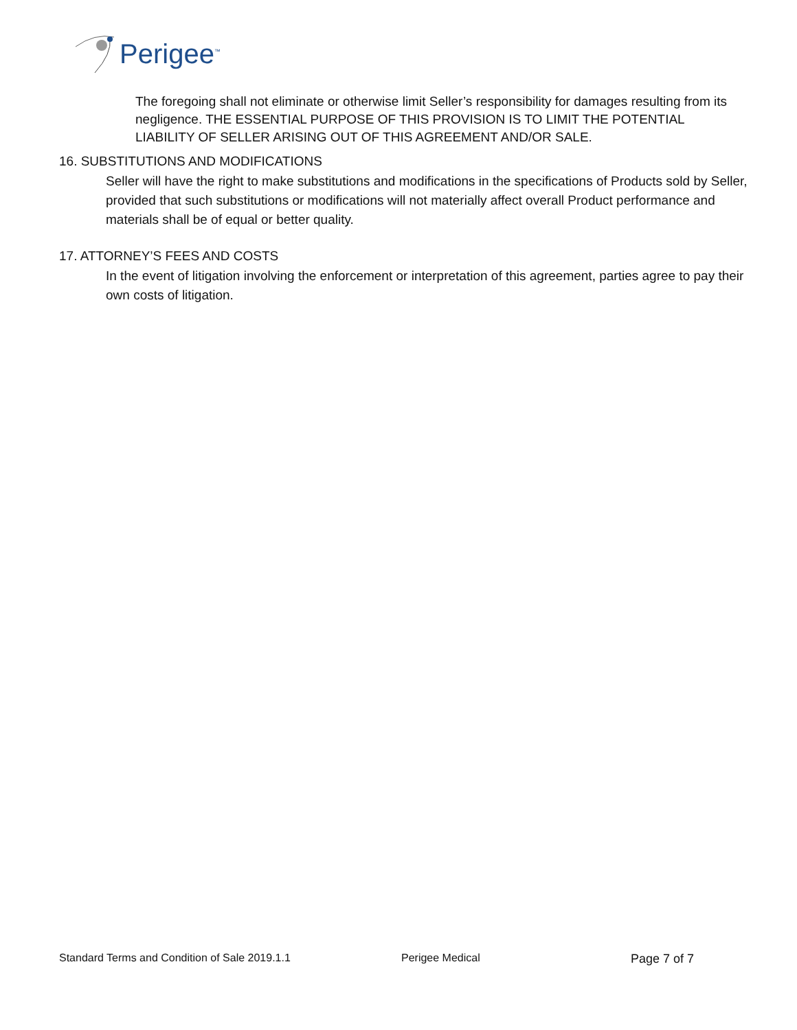Perigee<sup>™</sup>
The foregoing shall not eliminate or otherwise limit Seller’s responsibility for damages resulting from its negligence. THE ESSENTIAL PURPOSE OF THIS PROVISION IS TO LIMIT THE POTENTIAL LIABILITY OF SELLER ARISING OUT OF THIS AGREEMENT AND/OR SALE.
16. SUBSTITUTIONS AND MODIFICATIONS
Seller will have the right to make substitutions and modifications in the specifications of Products sold by Seller, provided that such substitutions or modifications will not materially affect overall Product performance and materials shall be of equal or better quality.
17. ATTORNEY’S FEES AND COSTS
In the event of litigation involving the enforcement or interpretation of this agreement, parties agree to pay their own costs of litigation.
Standard Terms and Condition of Sale 2019.1.1 Perigee Medical Page 7 of 7